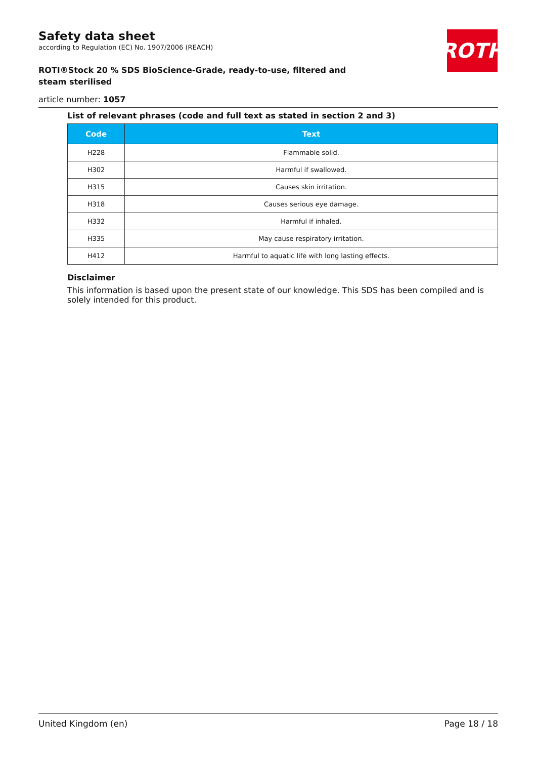ROTH
Safety data sheet
according to Regulation (EC) No. 1907/2006 (REACH)
ROTI®Stock 20 % SDS BioScience-Grade, ready-to-use, filtered and steam sterilised
article number: 1057
List of relevant phrases (code and full text as stated in section 2 and 3)
| Code | Text |
| --- | --- |
| H228 | Flammable solid. |
| H302 | Harmful if swallowed. |
| H315 | Causes skin irritation. |
| H318 | Causes serious eye damage. |
| H332 | Harmful if inhaled. |
| H335 | May cause respiratory irritation. |
| H412 | Harmful to aquatic life with long lasting effects. |
Disclaimer
This information is based upon the present state of our knowledge. This SDS has been compiled and is solely intended for this product.
United Kingdom (en) Page 18 / 18